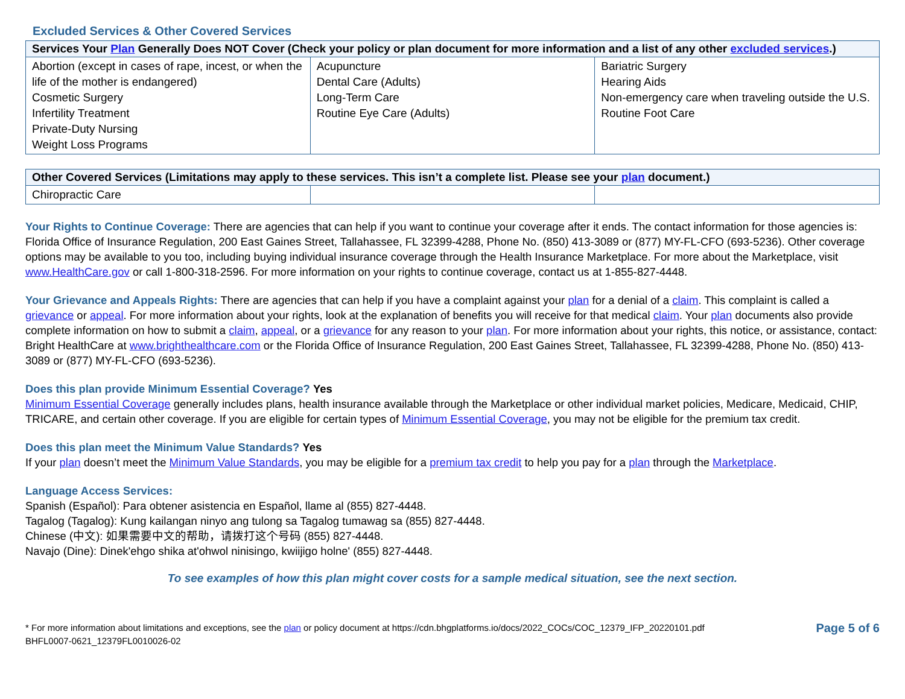Excluded Services & Other Covered Services
| Services Your Plan Generally Does NOT Cover (Check your policy or plan document for more information and a list of any other excluded services .) | | |
| --- | --- | --- |
| Abortion (except in cases of rape, incest, or when the life of the mother is endangered) Cosmetic Surgery Infertility Treatment Private-Duty Nursing Weight Loss Programs | Acupuncture Dental Care (Adults) Long-Term Care Routine Eye Care (Adults) | Bariatric Surgery Hearing Aids Non-emergency care when traveling outside the U.S. Routine Foot Care |
| Other Covered Services (Limitations may apply to these services. This isn’t a complete list. Please see your plan document.) | | |
| --- | --- | --- |
| Chiropractic Care | | |
Your Rights to Continue Coverage: There are agencies that can help if you want to continue your coverage after it ends. The contact information for those agencies is: Florida Office of Insurance Regulation, 200 East Gaines Street, Tallahassee, FL 32399-4288, Phone No. (850) 413-3089 or (877) MY-FL-CFO (693-5236). Other coverage options may be available to you too, including buying individual insurance coverage through the Health Insurance Marketplace. For more about the Marketplace, visit www.HealthCare.gov or call 1-800-318-2596. For more information on your rights to continue coverage, contact us at 1-855-827-4448.
Your Grievance and Appeals Rights: There are agencies that can help if you have a complaint against your plan for a denial of a claim. This complaint is called a grievance or appeal. For more information about your rights, look at the explanation of benefits you will receive for that medical claim. Your plan documents also provide complete information on how to submit a claim, appeal, or a grievance for any reason to your plan. For more information about your rights, this notice, or assistance, contact: Bright HealthCare at www.brighthealthcare.com or the Florida Office of Insurance Regulation, 200 East Gaines Street, Tallahassee, FL 32399-4288, Phone No. (850) 413-3089 or (877) MY-FL-CFO (693-5236).
Does this plan provide Minimum Essential Coverage? Yes
Minimum Essential Coverage generally includes plans, health insurance available through the Marketplace or other individual market policies, Medicare, Medicaid, CHIP, TRICARE, and certain other coverage. If you are eligible for certain types of Minimum Essential Coverage, you may not be eligible for the premium tax credit.
Does this plan meet the Minimum Value Standards? Yes
If your plan doesn’t meet the Minimum Value Standards, you may be eligible for a premium tax credit to help you pay for a plan through the Marketplace.
Language Access Services:
Spanish (Español): Para obtener asistencia en Español, llame al (855) 827-4448.
Tagalog (Tagalog): Kung kailangan ninyo ang tulong sa Tagalog tumawag sa (855) 827-4448.
Chinese (中文): 如果需要中文的帮助，请拨打这个号码 (855) 827-4448.
Navajo (Dine): Dinek'ehgo shika at'ohwol ninisingo, kwiijigo holne' (855) 827-4448.
To see examples of how this plan might cover costs for a sample medical situation, see the next section.
* For more information about limitations and exceptions, see the plan or policy document at https://cdn.bhgplatforms.io/docs/2022_COCs/COC_12379_IFP_20220101.pdf
BHFL0007-0621_12379FL0010026-02
Page 5 of 6